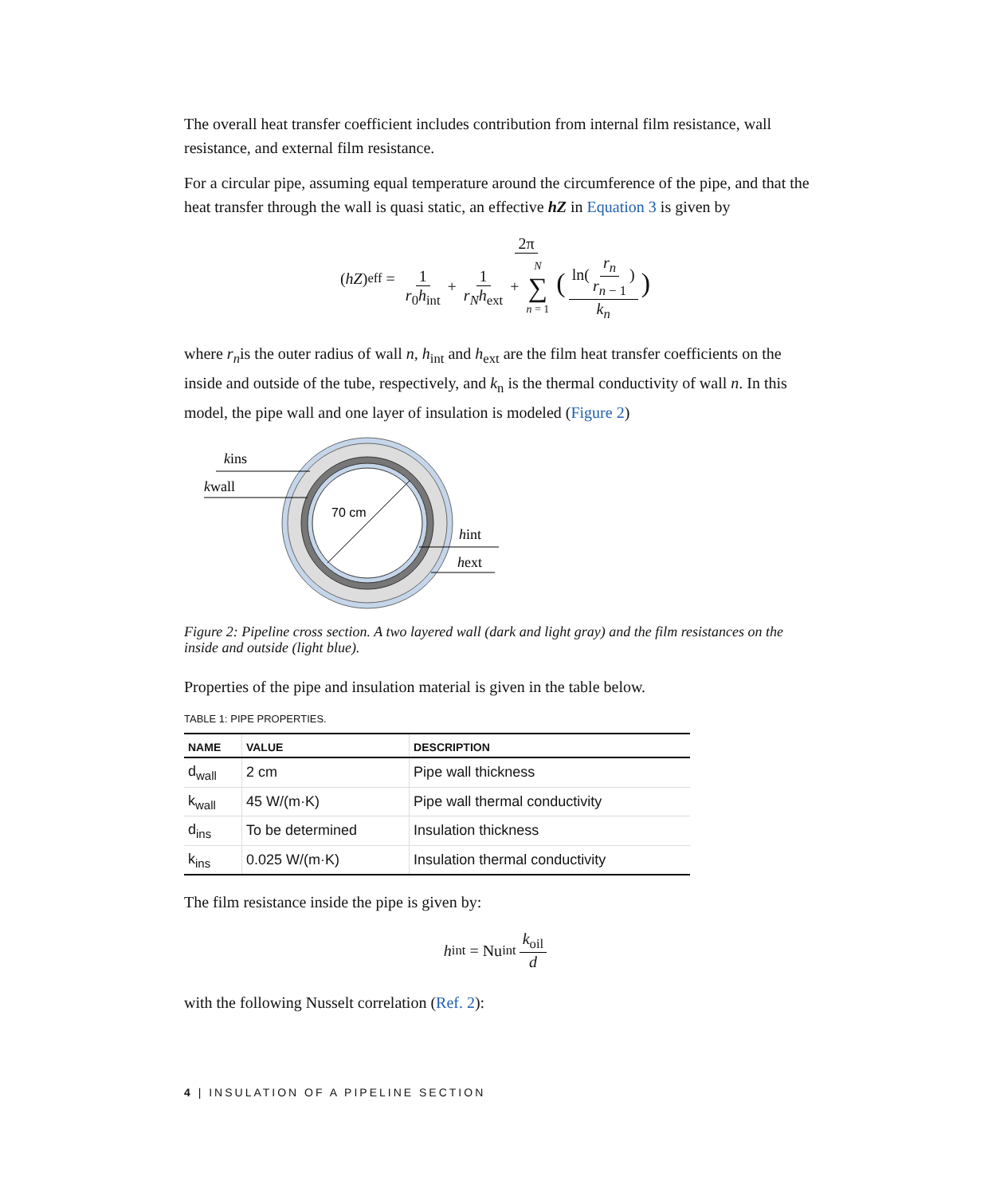The overall heat transfer coefficient includes contribution from internal film resistance, wall resistance, and external film resistance.
For a circular pipe, assuming equal temperature around the circumference of the pipe, and that the heat transfer through the wall is quasi static, an effective hZ in Equation 3 is given by
(hZ)<sub>eff</sub> = 2π 1 r<sub>0</sub>h<sub>int</sub> + 1 r<sub>N</sub>h<sub>ext</sub> + N ∑ n = 1 (ln(r<sub>n</sub> r<sub>n − 1</sub>) k<sub>n</sub>)
where r<sub>n</sub>is the outer radius of wall n, h<sub>int</sub> and h<sub>ext</sub> are the film heat transfer coefficients on the inside and outside of the tube, respectively, and k<sub>n</sub> is the thermal conductivity of wall n. In this model, the pipe wall and one layer of insulation is modeled (Figure 2)
kins
kwall
70 cm
hint
hext
Figure 2: Pipeline cross section. A two layered wall (dark and light gray) and the film resistances on the inside and outside (light blue).
Properties of the pipe and insulation material is given in the table below.
TABLE 1: PIPE PROPERTIES.
| NAME | VALUE | DESCRIPTION |
| --- | --- | --- |
| d<sub>wall</sub> | 2 cm | Pipe wall thickness |
| k<sub>wall</sub> | 45 W/(m·K) | Pipe wall thermal conductivity |
| d<sub>ins</sub> | To be determined | Insulation thickness |
| k<sub>ins</sub> | 0.025 W/(m·K) | Insulation thermal conductivity |
The film resistance inside the pipe is given by:
h<sub>int</sub> = Nu<sub>int</sub> k<sub>oil</sub> d
with the following Nusselt correlation (Ref. 2):
4 | INSULATION OF A PIPELINE SECTION